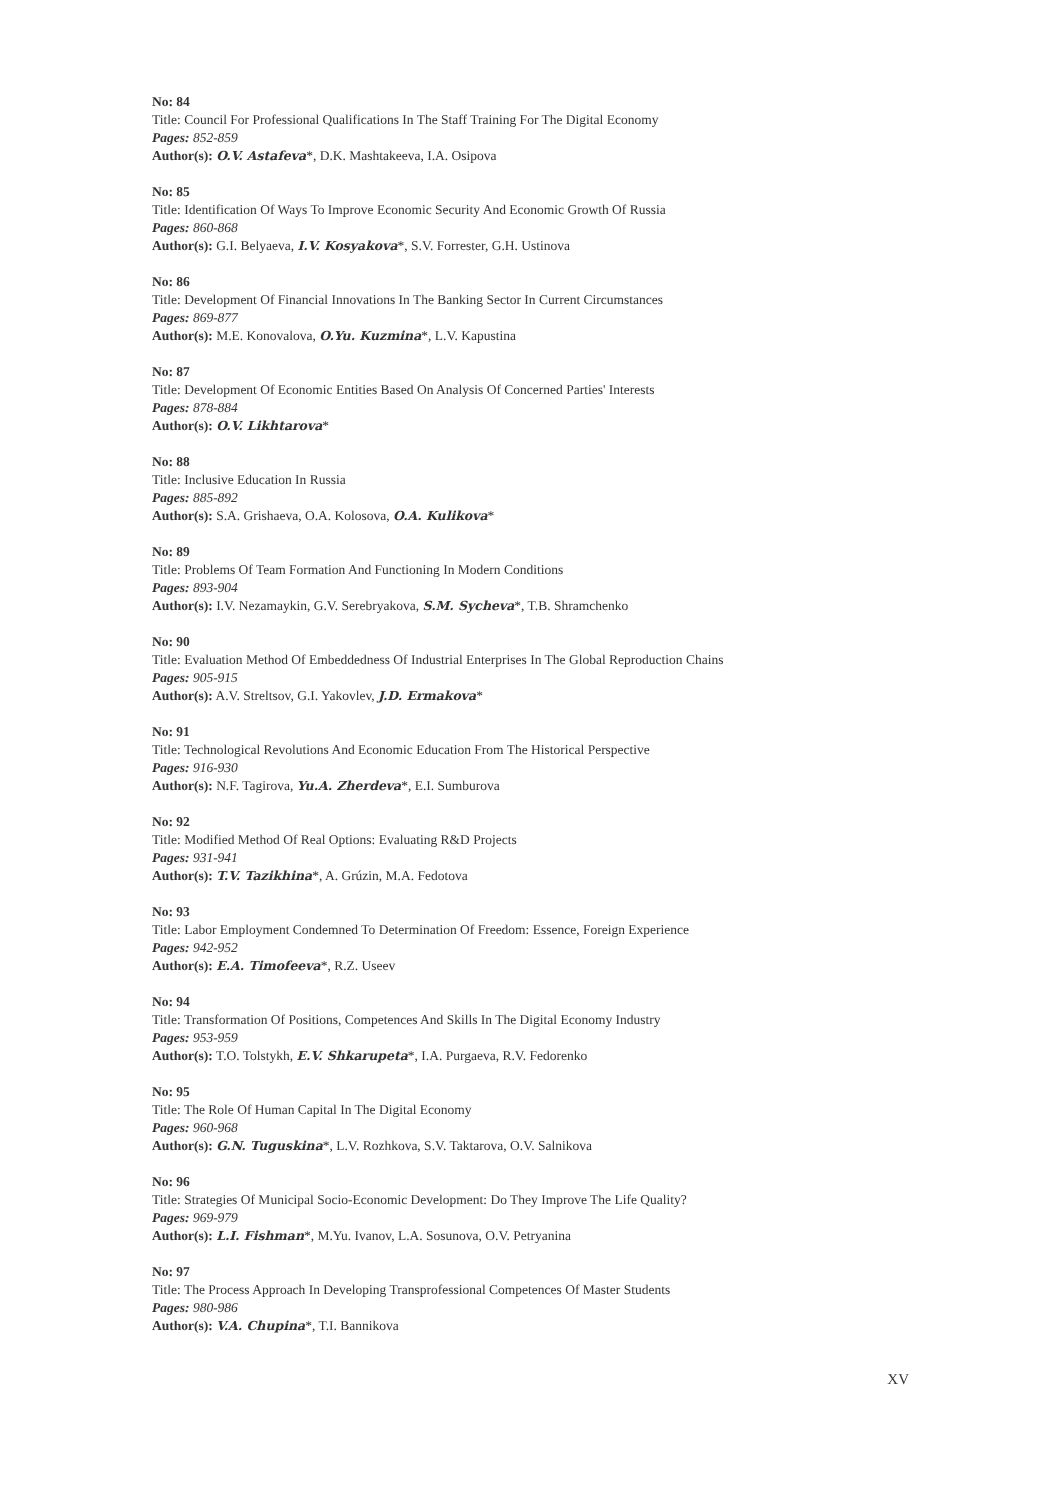No: 84
Title: Council For Professional Qualifications In The Staff Training For The Digital Economy
Pages: 852-859
Author(s): O.V. Astafeva*, D.K. Mashtakeeva, I.A. Osipova
No: 85
Title: Identification Of Ways To Improve Economic Security And Economic Growth Of Russia
Pages: 860-868
Author(s): G.I. Belyaeva, I.V. Kosyakova*, S.V. Forrester, G.H. Ustinova
No: 86
Title: Development Of Financial Innovations In The Banking Sector In Current Circumstances
Pages: 869-877
Author(s): M.E. Konovalova, O.Yu. Kuzmina*, L.V. Kapustina
No: 87
Title: Development Of Economic Entities Based On Analysis Of Concerned Parties' Interests
Pages: 878-884
Author(s): O.V. Likhtarova*
No: 88
Title: Inclusive Education In Russia
Pages: 885-892
Author(s): S.A. Grishaeva, O.A. Kolosova, O.A. Kulikova*
No: 89
Title: Problems Of Team Formation And Functioning In Modern Conditions
Pages: 893-904
Author(s): I.V. Nezamaykin, G.V. Serebryakova, S.M. Sycheva*, T.B. Shramchenko
No: 90
Title: Evaluation Method Of Embeddedness Of Industrial Enterprises In The Global Reproduction Chains
Pages: 905-915
Author(s): A.V. Streltsov, G.I. Yakovlev, J.D. Ermakova*
No: 91
Title: Technological Revolutions And Economic Education From The Historical Perspective
Pages: 916-930
Author(s): N.F. Tagirova, Yu.A. Zherdeva*, E.I. Sumburova
No: 92
Title: Modified Method Of Real Options: Evaluating R&D Projects
Pages: 931-941
Author(s): T.V. Tazikhina*, A. Grúzin, M.A. Fedotova
No: 93
Title: Labor Employment Condemned To Determination Of Freedom: Essence, Foreign Experience
Pages: 942-952
Author(s): E.A. Timofeeva*, R.Z. Useev
No: 94
Title: Transformation Of Positions, Competences And Skills In The Digital Economy Industry
Pages: 953-959
Author(s): T.O. Tolstykh, E.V. Shkarupeta*, I.A. Purgaeva, R.V. Fedorenko
No: 95
Title: The Role Of Human Capital In The Digital Economy
Pages: 960-968
Author(s): G.N. Tuguskina*, L.V. Rozhkova, S.V. Taktarova, O.V. Salnikova
No: 96
Title: Strategies Of Municipal Socio-Economic Development: Do They Improve The Life Quality?
Pages: 969-979
Author(s): L.I. Fishman*, M.Yu. Ivanov, L.A. Sosunova, O.V. Petryanina
No: 97
Title: The Process Approach In Developing Transprofessional Competences Of Master Students
Pages: 980-986
Author(s): V.A. Chupina*, T.I. Bannikova
XV